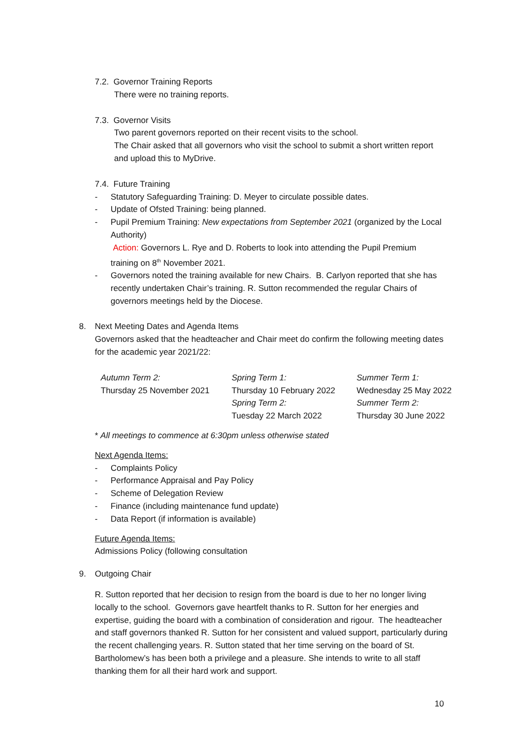7.2. Governor Training Reports
There were no training reports.
7.3. Governor Visits
Two parent governors reported on their recent visits to the school.
The Chair asked that all governors who visit the school to submit a short written report and upload this to MyDrive.
7.4. Future Training
- Statutory Safeguarding Training: D. Meyer to circulate possible dates.
- Update of Ofsted Training: being planned.
- Pupil Premium Training: New expectations from September 2021 (organized by the Local Authority)
Action: Governors L. Rye and D. Roberts to look into attending the Pupil Premium training on 8<sup>th</sup> November 2021.
- Governors noted the training available for new Chairs. B. Carlyon reported that she has recently undertaken Chair’s training. R. Sutton recommended the regular Chairs of governors meetings held by the Diocese.
8. Next Meeting Dates and Agenda Items
Governors asked that the headteacher and Chair meet do confirm the following meeting dates for the academic year 2021/22:
| Autumn Term 2: | Spring Term 1: | Summer Term 1: |
| Thursday 25 November 2021 | Thursday 10 February 2022 | Wednesday 25 May 2022 |
| | Spring Term 2: | Summer Term 2: |
| | Tuesday 22 March 2022 | Thursday 30 June 2022 |
* All meetings to commence at 6:30pm unless otherwise stated
Next Agenda Items:
- Complaints Policy
- Performance Appraisal and Pay Policy
- Scheme of Delegation Review
- Finance (including maintenance fund update)
- Data Report (if information is available)
Future Agenda Items:
Admissions Policy (following consultation
9. Outgoing Chair
R. Sutton reported that her decision to resign from the board is due to her no longer living locally to the school. Governors gave heartfelt thanks to R. Sutton for her energies and expertise, guiding the board with a combination of consideration and rigour. The headteacher and staff governors thanked R. Sutton for her consistent and valued support, particularly during the recent challenging years. R. Sutton stated that her time serving on the board of St. Bartholomew’s has been both a privilege and a pleasure. She intends to write to all staff thanking them for all their hard work and support.
10